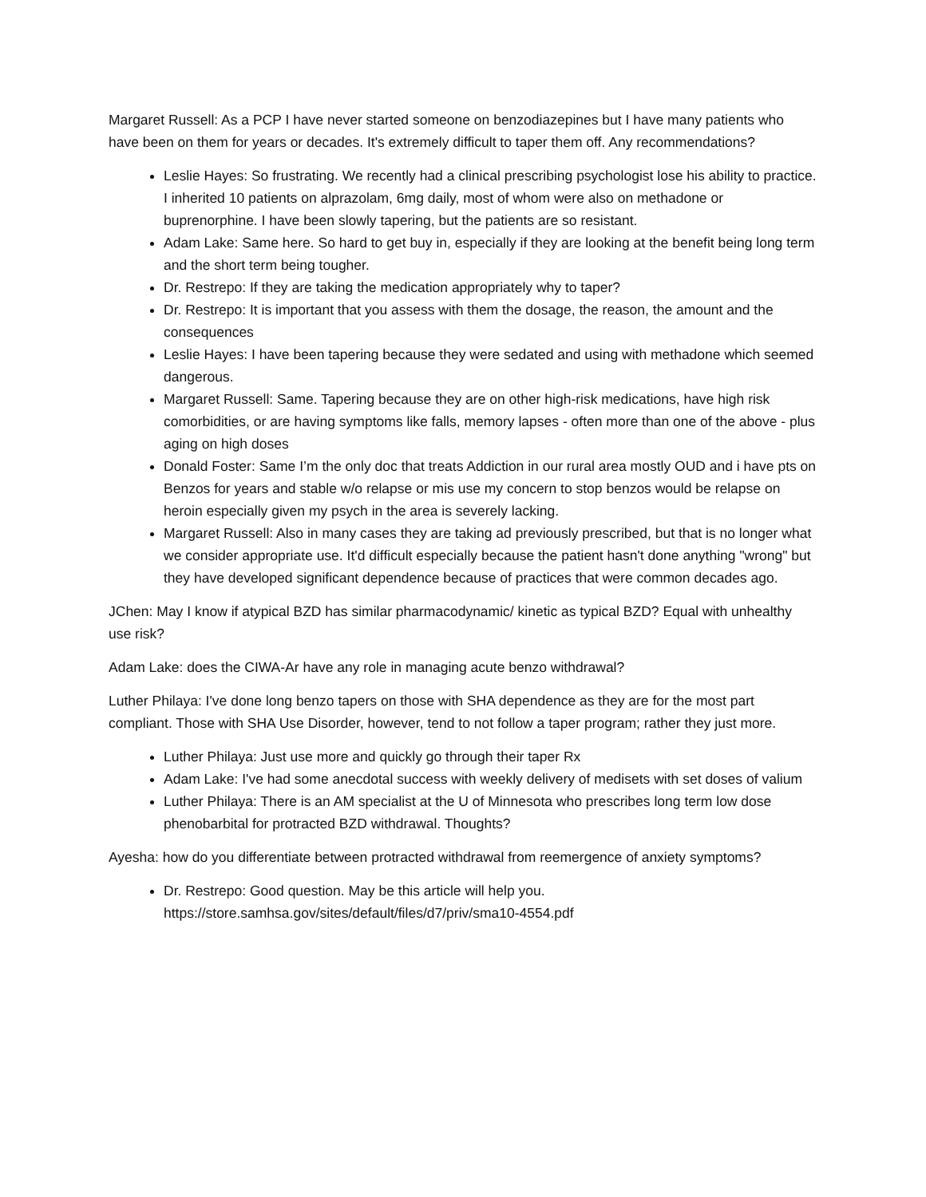Margaret Russell: As a PCP I have never started someone on benzodiazepines but I have many patients who have been on them for years or decades. It's extremely difficult to taper them off. Any recommendations?
Leslie Hayes: So frustrating. We recently had a clinical prescribing psychologist lose his ability to practice. I inherited 10 patients on alprazolam, 6mg daily, most of whom were also on methadone or buprenorphine. I have been slowly tapering, but the patients are so resistant.
Adam Lake: Same here. So hard to get buy in, especially if they are looking at the benefit being long term and the short term being tougher.
Dr. Restrepo: If they are taking the medication appropriately why to taper?
Dr. Restrepo: It is important that you assess with them the dosage, the reason, the amount and the consequences
Leslie Hayes: I have been tapering because they were sedated and using with methadone which seemed dangerous.
Margaret Russell: Same. Tapering because they are on other high-risk medications, have high risk comorbidities, or are having symptoms like falls, memory lapses - often more than one of the above - plus aging on high doses
Donald Foster: Same I’m the only doc that treats Addiction in our rural area mostly OUD and i have pts on Benzos for years and stable w/o relapse or mis use my concern to stop benzos would be relapse on heroin especially given my psych in the area is severely lacking.
Margaret Russell: Also in many cases they are taking ad previously prescribed, but that is no longer what we consider appropriate use. It'd difficult especially because the patient hasn't done anything "wrong" but they have developed significant dependence because of practices that were common decades ago.
JChen: May I know if atypical BZD has similar pharmacodynamic/ kinetic as typical BZD? Equal with unhealthy use risk?
Adam Lake: does the CIWA-Ar have any role in managing acute benzo withdrawal?
Luther Philaya: I've done long benzo tapers on those with SHA dependence as they are for the most part compliant. Those with SHA Use Disorder, however, tend to not follow a taper program; rather they just more.
Luther Philaya: Just use more and quickly go through their taper Rx
Adam Lake: I've had some anecdotal success with weekly delivery of medisets with set doses of valium
Luther Philaya: There is an AM specialist at the U of Minnesota who prescribes long term low dose phenobarbital for protracted BZD withdrawal. Thoughts?
Ayesha: how do you differentiate between protracted withdrawal from reemergence of anxiety symptoms?
Dr. Restrepo: Good question. May be this article will help you. https://store.samhsa.gov/sites/default/files/d7/priv/sma10-4554.pdf